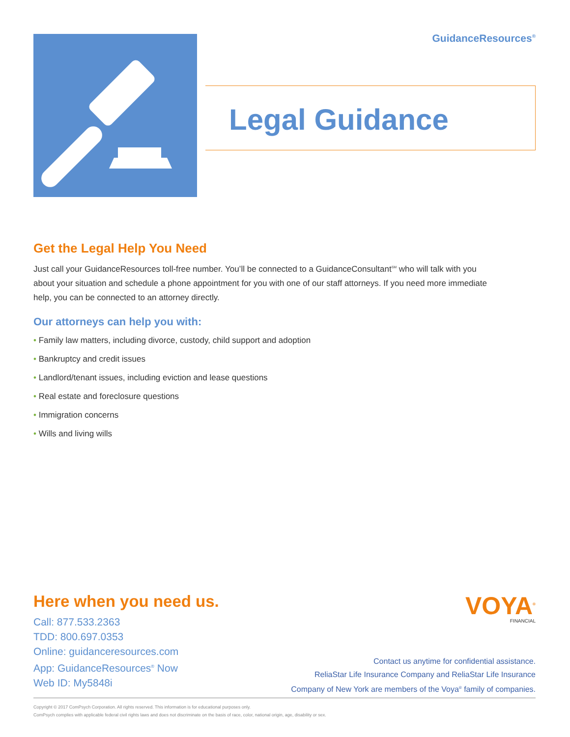GuidanceResources<sup>®</sup>
Legal Guidance
Get the Legal Help You Need
Just call your GuidanceResources toll-free number. You’ll be connected to a GuidanceConsultant<sup>SM</sup> who will talk with you about your situation and schedule a phone appointment for you with one of our staff attorneys. If you need more immediate help, you can be connected to an attorney directly.
Our attorneys can help you with:
• Family law matters, including divorce, custody, child support and adoption
• Bankruptcy and credit issues
• Landlord/tenant issues, including eviction and lease questions
• Real estate and foreclosure questions
• Immigration concerns
• Wills and living wills
Here when you need us.
Call: 877.533.2363
TDD: 800.697.0353
Online: guidanceresources.com
App: GuidanceResources<sup>®</sup> Now
Web ID: My5848i
VOYA<sup>®</sup>
FINANCIAL
Contact us anytime for confidential assistance.
ReliaStar Life Insurance Company and ReliaStar Life Insurance
Company of New York are members of the Voya<sup>®</sup> family of companies.
Copyright © 2017 ComPsych Corporation. All rights reserved. This information is for educational purposes only.
ComPsych complies with applicable federal civil rights laws and does not discriminate on the basis of race, color, national origin, age, disability or sex.